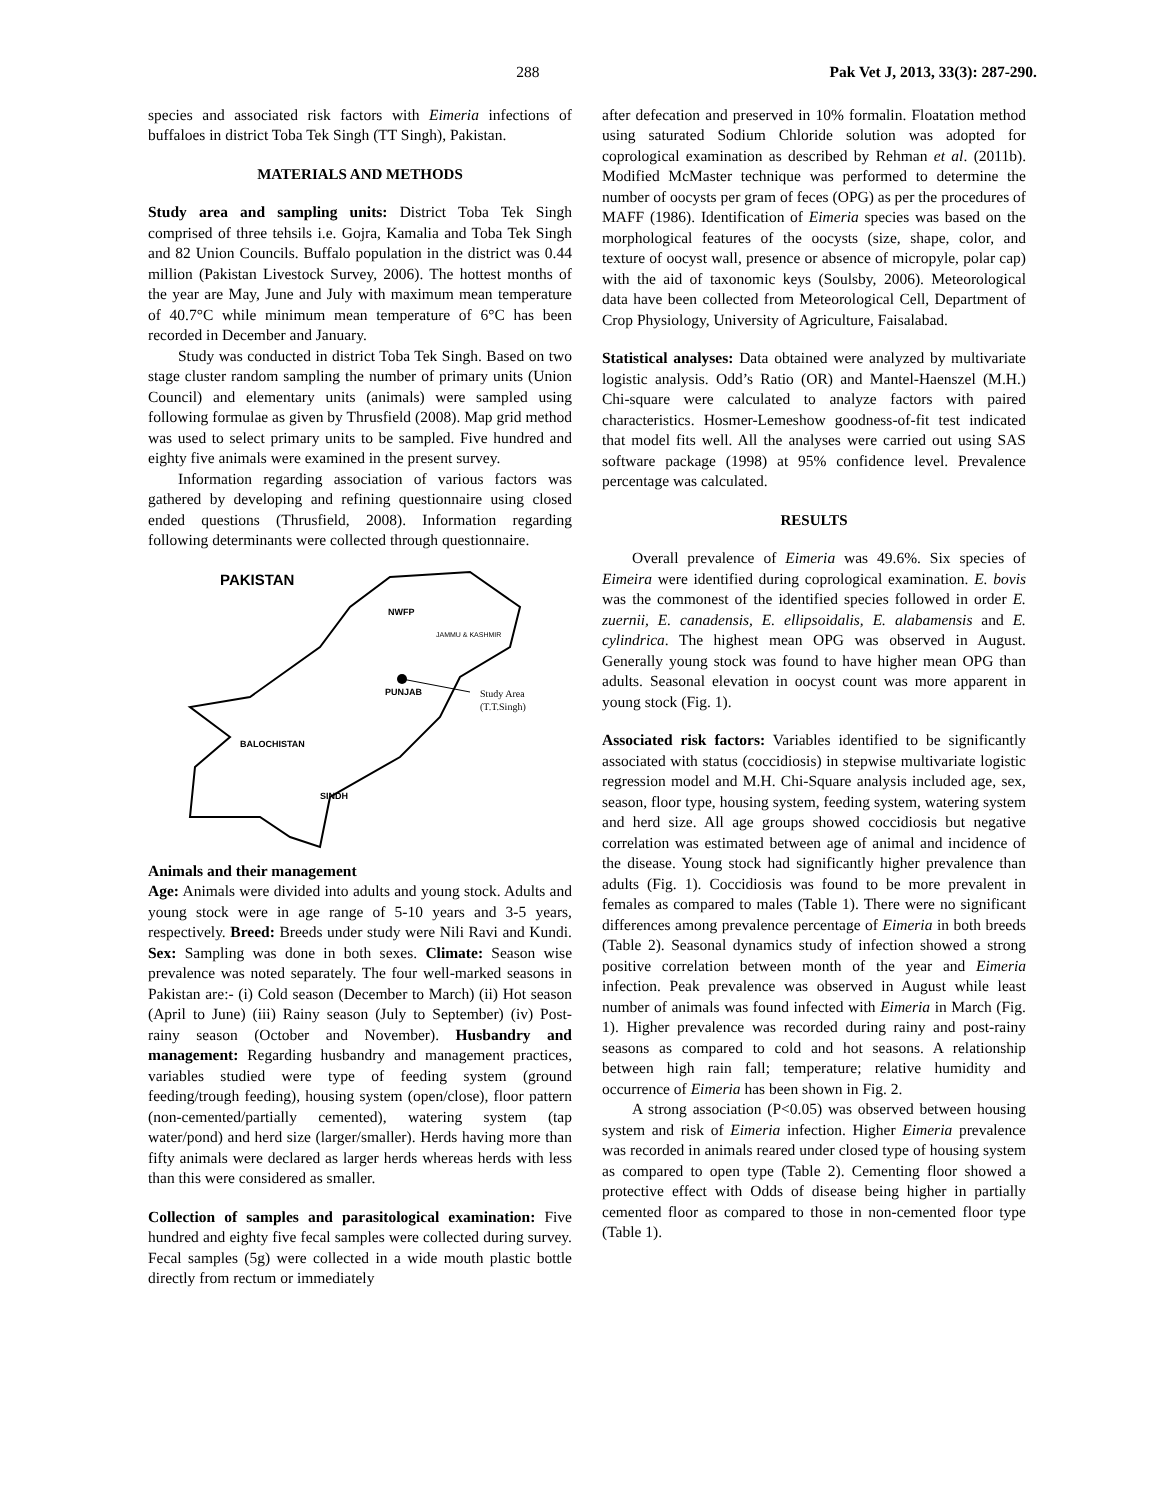288 Pak Vet J, 2013, 33(3): 287-290.
species and associated risk factors with Eimeria infections of buffaloes in district Toba Tek Singh (TT Singh), Pakistan.
MATERIALS AND METHODS
Study area and sampling units: District Toba Tek Singh comprised of three tehsils i.e. Gojra, Kamalia and Toba Tek Singh and 82 Union Councils. Buffalo population in the district was 0.44 million (Pakistan Livestock Survey, 2006). The hottest months of the year are May, June and July with maximum mean temperature of 40.7°C while minimum mean temperature of 6°C has been recorded in December and January.
Study was conducted in district Toba Tek Singh. Based on two stage cluster random sampling the number of primary units (Union Council) and elementary units (animals) were sampled using following formulae as given by Thrusfield (2008). Map grid method was used to select primary units to be sampled. Five hundred and eighty five animals were examined in the present survey.
Information regarding association of various factors was gathered by developing and refining questionnaire using closed ended questions (Thrusfield, 2008). Information regarding following determinants were collected through questionnaire.
PAKISTAN
NWFP
JAMMU & KASHMIR
PUNJAB
Study Area
(T.T.Singh)
BALOCHISTAN
SINDH
Animals and their management
Age: Animals were divided into adults and young stock. Adults and young stock were in age range of 5-10 years and 3-5 years, respectively. Breed: Breeds under study were Nili Ravi and Kundi. Sex: Sampling was done in both sexes. Climate: Season wise prevalence was noted separately. The four well-marked seasons in Pakistan are:- (i) Cold season (December to March) (ii) Hot season (April to June) (iii) Rainy season (July to September) (iv) Post-rainy season (October and November). Husbandry and management: Regarding husbandry and management practices, variables studied were type of feeding system (ground feeding/trough feeding), housing system (open/close), floor pattern (non-cemented/partially cemented), watering system (tap water/pond) and herd size (larger/smaller). Herds having more than fifty animals were declared as larger herds whereas herds with less than this were considered as smaller.
Collection of samples and parasitological examination: Five hundred and eighty five fecal samples were collected during survey. Fecal samples (5g) were collected in a wide mouth plastic bottle directly from rectum or immediately
after defecation and preserved in 10% formalin. Floatation method using saturated Sodium Chloride solution was adopted for coprological examination as described by Rehman et al. (2011b). Modified McMaster technique was performed to determine the number of oocysts per gram of feces (OPG) as per the procedures of MAFF (1986). Identification of Eimeria species was based on the morphological features of the oocysts (size, shape, color, and texture of oocyst wall, presence or absence of micropyle, polar cap) with the aid of taxonomic keys (Soulsby, 2006). Meteorological data have been collected from Meteorological Cell, Department of Crop Physiology, University of Agriculture, Faisalabad.
Statistical analyses: Data obtained were analyzed by multivariate logistic analysis. Odd’s Ratio (OR) and Mantel-Haenszel (M.H.) Chi-square were calculated to analyze factors with paired characteristics. Hosmer-Lemeshow goodness-of-fit test indicated that model fits well. All the analyses were carried out using SAS software package (1998) at 95% confidence level. Prevalence percentage was calculated.
RESULTS
Overall prevalence of Eimeria was 49.6%. Six species of Eimeira were identified during coprological examination. E. bovis was the commonest of the identified species followed in order E. zuernii, E. canadensis, E. ellipsoidalis, E. alabamensis and E. cylindrica. The highest mean OPG was observed in August. Generally young stock was found to have higher mean OPG than adults. Seasonal elevation in oocyst count was more apparent in young stock (Fig. 1).
Associated risk factors: Variables identified to be significantly associated with status (coccidiosis) in stepwise multivariate logistic regression model and M.H. Chi-Square analysis included age, sex, season, floor type, housing system, feeding system, watering system and herd size. All age groups showed coccidiosis but negative correlation was estimated between age of animal and incidence of the disease. Young stock had significantly higher prevalence than adults (Fig. 1). Coccidiosis was found to be more prevalent in females as compared to males (Table 1). There were no significant differences among prevalence percentage of Eimeria in both breeds (Table 2). Seasonal dynamics study of infection showed a strong positive correlation between month of the year and Eimeria infection. Peak prevalence was observed in August while least number of animals was found infected with Eimeria in March (Fig. 1). Higher prevalence was recorded during rainy and post-rainy seasons as compared to cold and hot seasons. A relationship between high rain fall; temperature; relative humidity and occurrence of Eimeria has been shown in Fig. 2.
A strong association (P<0.05) was observed between housing system and risk of Eimeria infection. Higher Eimeria prevalence was recorded in animals reared under closed type of housing system as compared to open type (Table 2). Cementing floor showed a protective effect with Odds of disease being higher in partially cemented floor as compared to those in non-cemented floor type (Table 1).